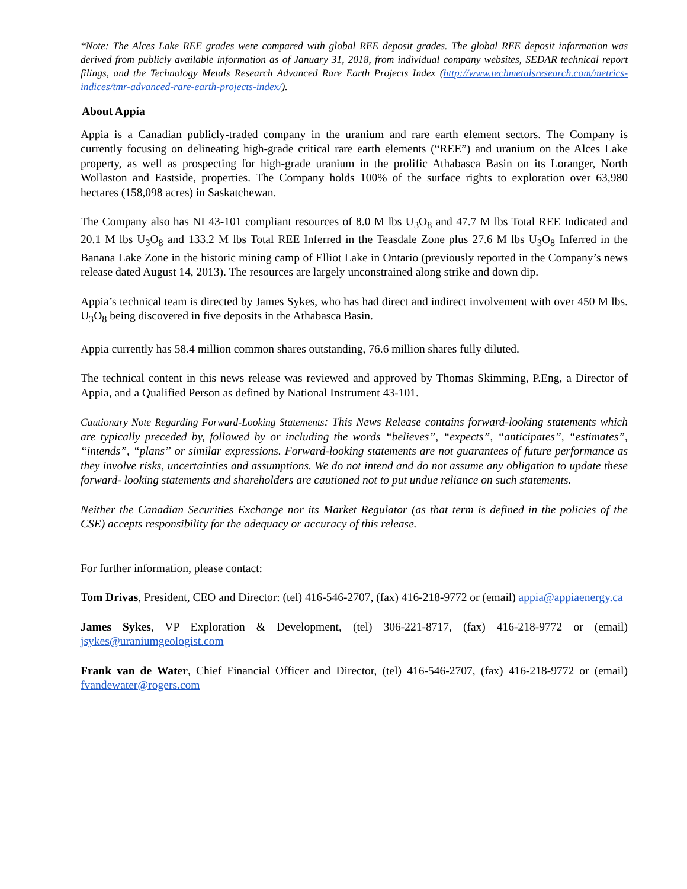*Note: The Alces Lake REE grades were compared with global REE deposit grades. The global REE deposit information was derived from publicly available information as of January 31, 2018, from individual company websites, SEDAR technical report filings, and the Technology Metals Research Advanced Rare Earth Projects Index (http://www.techmetalsresearch.com/metrics-indices/tmr-advanced-rare-earth-projects-index/).
About Appia
Appia is a Canadian publicly-traded company in the uranium and rare earth element sectors. The Company is currently focusing on delineating high-grade critical rare earth elements (“REE”) and uranium on the Alces Lake property, as well as prospecting for high-grade uranium in the prolific Athabasca Basin on its Loranger, North Wollaston and Eastside, properties. The Company holds 100% of the surface rights to exploration over 63,980 hectares (158,098 acres) in Saskatchewan.
The Company also has NI 43-101 compliant resources of 8.0 M lbs U<sub>3</sub>O<sub>8</sub> and 47.7 M lbs Total REE Indicated and 20.1 M lbs U<sub>3</sub>O<sub>8</sub> and 133.2 M lbs Total REE Inferred in the Teasdale Zone plus 27.6 M lbs U<sub>3</sub>O<sub>8</sub> Inferred in the Banana Lake Zone in the historic mining camp of Elliot Lake in Ontario (previously reported in the Company’s news release dated August 14, 2013). The resources are largely unconstrained along strike and down dip.
Appia’s technical team is directed by James Sykes, who has had direct and indirect involvement with over 450 M lbs. U<sub>3</sub>O<sub>8</sub> being discovered in five deposits in the Athabasca Basin.
Appia currently has 58.4 million common shares outstanding, 76.6 million shares fully diluted.
The technical content in this news release was reviewed and approved by Thomas Skimming, P.Eng, a Director of Appia, and a Qualified Person as defined by National Instrument 43-101.
Cautionary Note Regarding Forward-Looking Statements: This News Release contains forward-looking statements which are typically preceded by, followed by or including the words “believes”, “expects”, “anticipates”, “estimates”, “intends”, “plans” or similar expressions. Forward-looking statements are not guarantees of future performance as they involve risks, uncertainties and assumptions. We do not intend and do not assume any obligation to update these forward- looking statements and shareholders are cautioned not to put undue reliance on such statements.
Neither the Canadian Securities Exchange nor its Market Regulator (as that term is defined in the policies of the CSE) accepts responsibility for the adequacy or accuracy of this release.
For further information, please contact:
Tom Drivas, President, CEO and Director: (tel) 416-546-2707, (fax) 416-218-9772 or (email) appia@appiaenergy.ca
James Sykes, VP Exploration & Development, (tel) 306-221-8717, (fax) 416-218-9772 or (email) jsykes@uraniumgeologist.com
Frank van de Water, Chief Financial Officer and Director, (tel) 416-546-2707, (fax) 416-218-9772 or (email) fvandewater@rogers.com